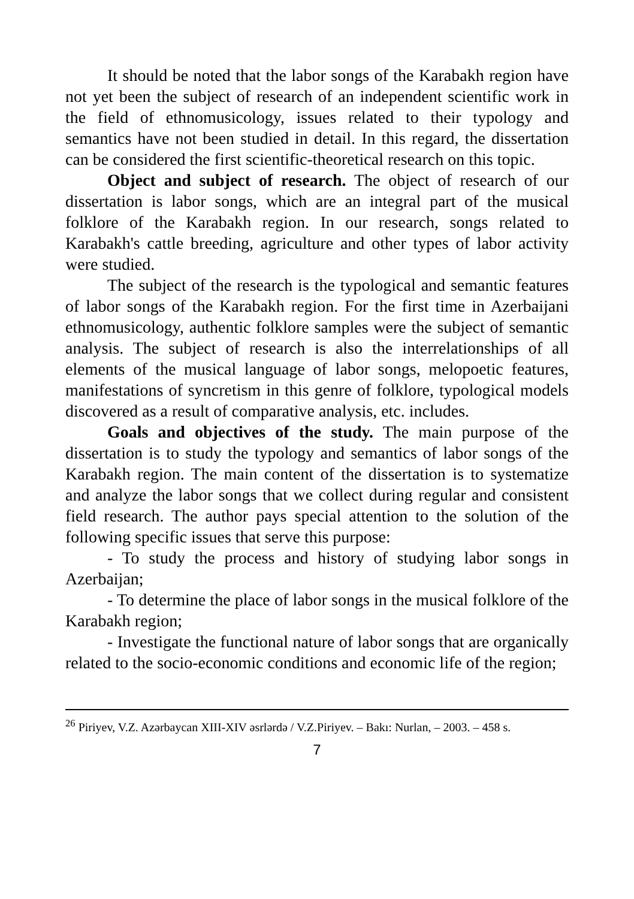It should be noted that the labor songs of the Karabakh region have not yet been the subject of research of an independent scientific work in the field of ethnomusicology, issues related to their typology and semantics have not been studied in detail. In this regard, the dissertation can be considered the first scientific-theoretical research on this topic.
Object and subject of research. The object of research of our dissertation is labor songs, which are an integral part of the musical folklore of the Karabakh region. In our research, songs related to Karabakh's cattle breeding, agriculture and other types of labor activity were studied.
The subject of the research is the typological and semantic features of labor songs of the Karabakh region. For the first time in Azerbaijani ethnomusicology, authentic folklore samples were the subject of semantic analysis. The subject of research is also the interrelationships of all elements of the musical language of labor songs, melopoetic features, manifestations of syncretism in this genre of folklore, typological models discovered as a result of comparative analysis, etc. includes.
Goals and objectives of the study. The main purpose of the dissertation is to study the typology and semantics of labor songs of the Karabakh region. The main content of the dissertation is to systematize and analyze the labor songs that we collect during regular and consistent field research. The author pays special attention to the solution of the following specific issues that serve this purpose:
- To study the process and history of studying labor songs in Azerbaijan;
- To determine the place of labor songs in the musical folklore of the Karabakh region;
- Investigate the functional nature of labor songs that are organically related to the socio-economic conditions and economic life of the region;
<sup>26</sup> Piriyev, V.Z. Azərbaycan XIII-XIV əsrlərdə / V.Z.Piriyev. – Bakı: Nurlan, – 2003. – 458 s.
7